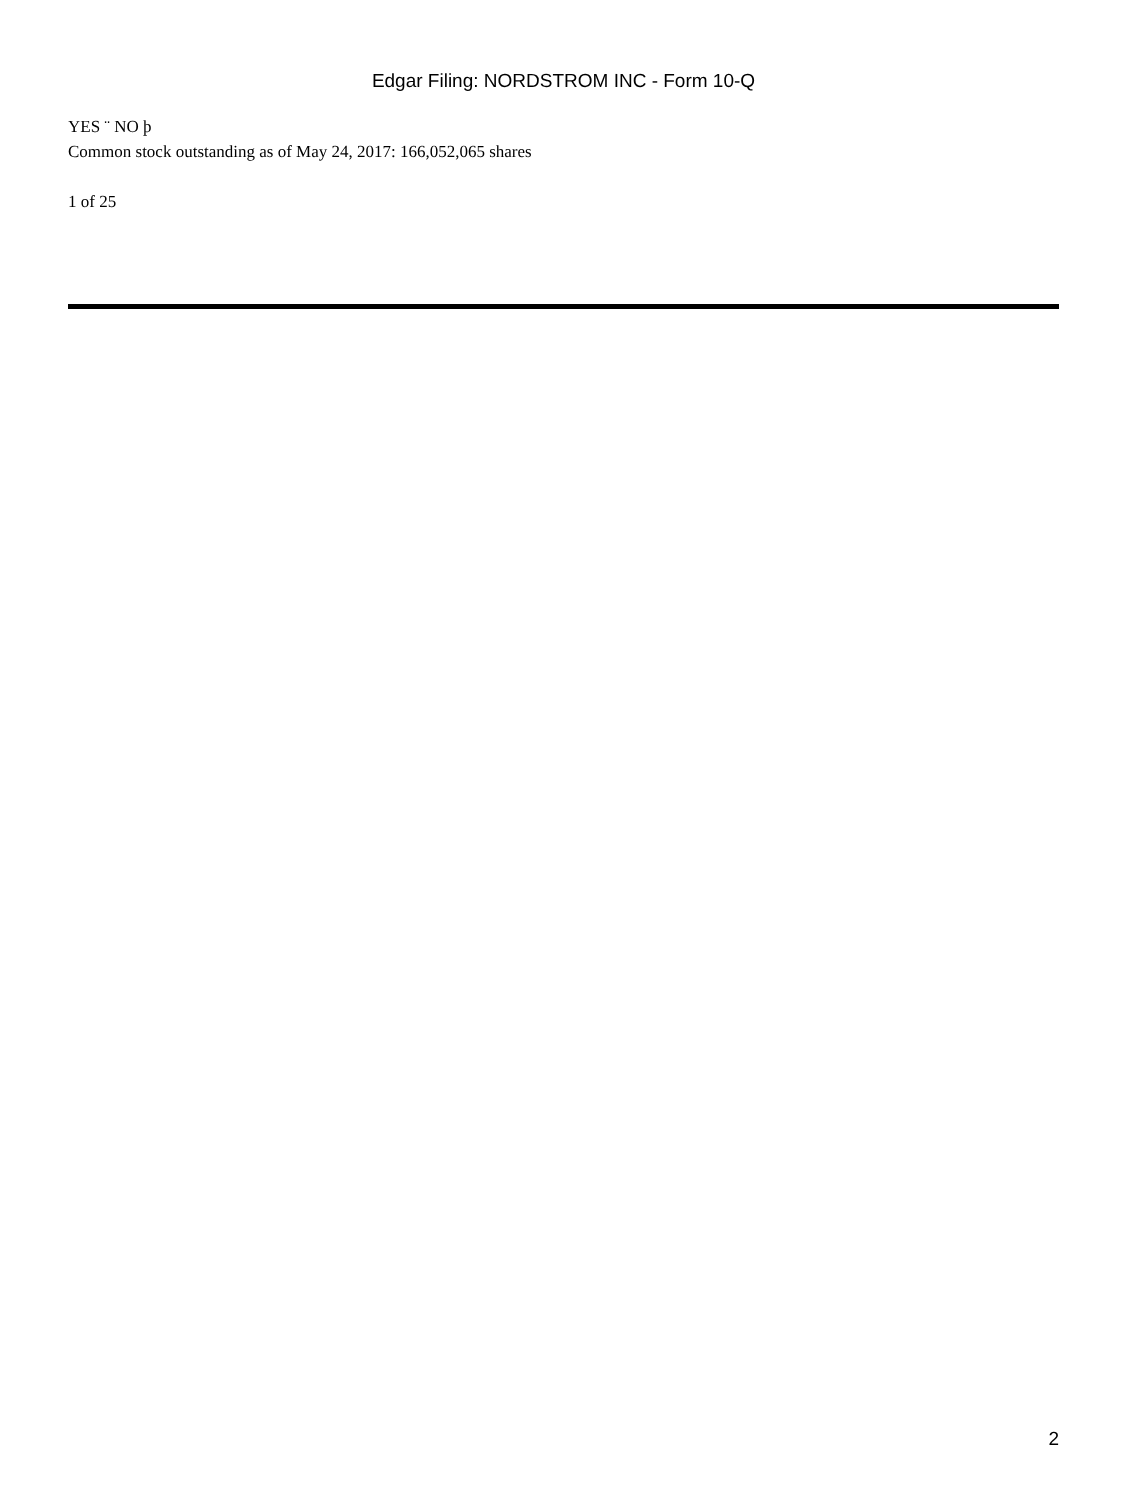Edgar Filing: NORDSTROM INC - Form 10-Q
YES ¨ NO þ
Common stock outstanding as of May 24, 2017: 166,052,065 shares
1 of 25
2